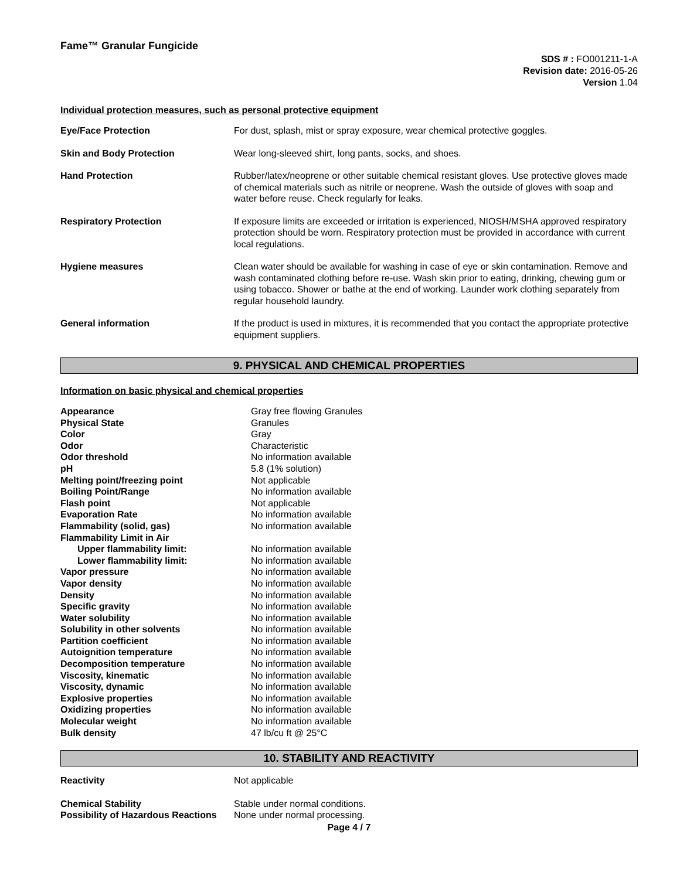Fame™ Granular Fungicide
SDS # : FO001211-1-A
Revision date: 2016-05-26
Version 1.04
Individual protection measures, such as personal protective equipment
| Eye/Face Protection | For dust, splash, mist or spray exposure, wear chemical protective goggles. |
| Skin and Body Protection | Wear long-sleeved shirt, long pants, socks, and shoes. |
| Hand Protection | Rubber/latex/neoprene or other suitable chemical resistant gloves. Use protective gloves made of chemical materials such as nitrile or neoprene. Wash the outside of gloves with soap and water before reuse. Check regularly for leaks. |
| Respiratory Protection | If exposure limits are exceeded or irritation is experienced, NIOSH/MSHA approved respiratory protection should be worn. Respiratory protection must be provided in accordance with current local regulations. |
| Hygiene measures | Clean water should be available for washing in case of eye or skin contamination. Remove and wash contaminated clothing before re-use. Wash skin prior to eating, drinking, chewing gum or using tobacco. Shower or bathe at the end of working. Launder work clothing separately from regular household laundry. |
| General information | If the product is used in mixtures, it is recommended that you contact the appropriate protective equipment suppliers. |
9. PHYSICAL AND CHEMICAL PROPERTIES
Information on basic physical and chemical properties
| Appearance | Gray free flowing Granules |
| Physical State | Granules |
| Color | Gray |
| Odor | Characteristic |
| Odor threshold | No information available |
| pH | 5.8 (1% solution) |
| Melting point/freezing point | Not applicable |
| Boiling Point/Range | No information available |
| Flash point | Not applicable |
| Evaporation Rate | No information available |
| Flammability (solid, gas) | No information available |
| Flammability Limit in Air | |
| Upper flammability limit: | No information available |
| Lower flammability limit: | No information available |
| Vapor pressure | No information available |
| Vapor density | No information available |
| Density | No information available |
| Specific gravity | No information available |
| Water solubility | No information available |
| Solubility in other solvents | No information available |
| Partition coefficient | No information available |
| Autoignition temperature | No information available |
| Decomposition temperature | No information available |
| Viscosity, kinematic | No information available |
| Viscosity, dynamic | No information available |
| Explosive properties | No information available |
| Oxidizing properties | No information available |
| Molecular weight | No information available |
| Bulk density | 47 lb/cu ft @ 25°C |
10. STABILITY AND REACTIVITY
| Reactivity | Not applicable |
| Chemical Stability | Stable under normal conditions. |
| Possibility of Hazardous Reactions | None under normal processing. |
Page 4 / 7